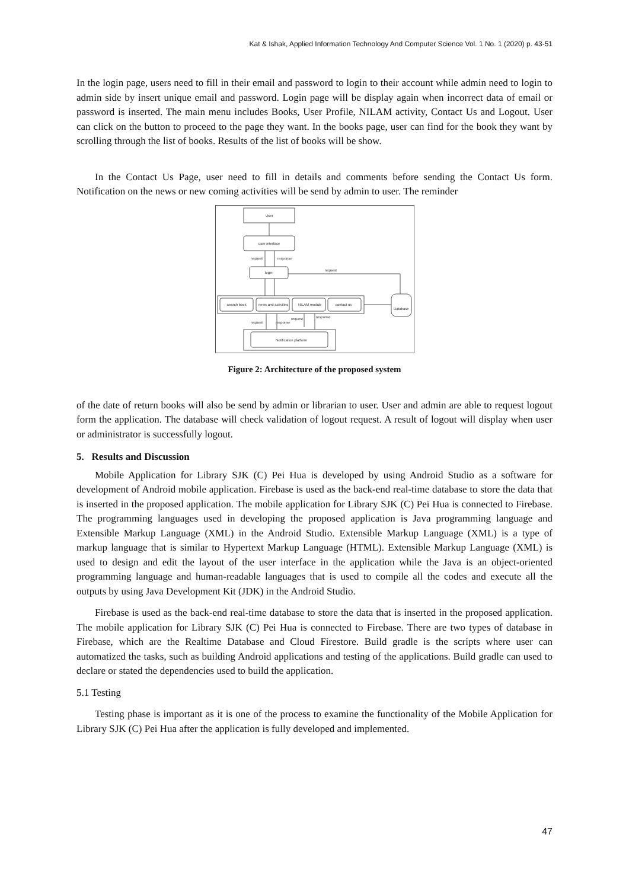Kat & Ishak, Applied Information Technology And Computer Science Vol. 1 No. 1 (2020) p. 43-51
In the login page, users need to fill in their email and password to login to their account while admin need to login to admin side by insert unique email and password. Login page will be display again when incorrect data of email or password is inserted. The main menu includes Books, User Profile, NILAM activity, Contact Us and Logout. User can click on the button to proceed to the page they want. In the books page, user can find for the book they want by scrolling through the list of books. Results of the list of books will be show.
In the Contact Us Page, user need to fill in details and comments before sending the Contact Us form. Notification on the news or new coming activities will be send by admin to user. The reminder
User
user interface
login
search book
news and activities
NILAM module
contact us
Database
Notification platform
request
response
request
request
response
request
response
Figure 2: Architecture of the proposed system
of the date of return books will also be send by admin or librarian to user. User and admin are able to request logout form the application. The database will check validation of logout request. A result of logout will display when user or administrator is successfully logout.
5. Results and Discussion
Mobile Application for Library SJK (C) Pei Hua is developed by using Android Studio as a software for development of Android mobile application. Firebase is used as the back-end real-time database to store the data that is inserted in the proposed application. The mobile application for Library SJK (C) Pei Hua is connected to Firebase. The programming languages used in developing the proposed application is Java programming language and Extensible Markup Language (XML) in the Android Studio. Extensible Markup Language (XML) is a type of markup language that is similar to Hypertext Markup Language (HTML). Extensible Markup Language (XML) is used to design and edit the layout of the user interface in the application while the Java is an object-oriented programming language and human-readable languages that is used to compile all the codes and execute all the outputs by using Java Development Kit (JDK) in the Android Studio.
Firebase is used as the back-end real-time database to store the data that is inserted in the proposed application. The mobile application for Library SJK (C) Pei Hua is connected to Firebase. There are two types of database in Firebase, which are the Realtime Database and Cloud Firestore. Build gradle is the scripts where user can automatized the tasks, such as building Android applications and testing of the applications. Build gradle can used to declare or stated the dependencies used to build the application.
5.1 Testing
Testing phase is important as it is one of the process to examine the functionality of the Mobile Application for Library SJK (C) Pei Hua after the application is fully developed and implemented.
47